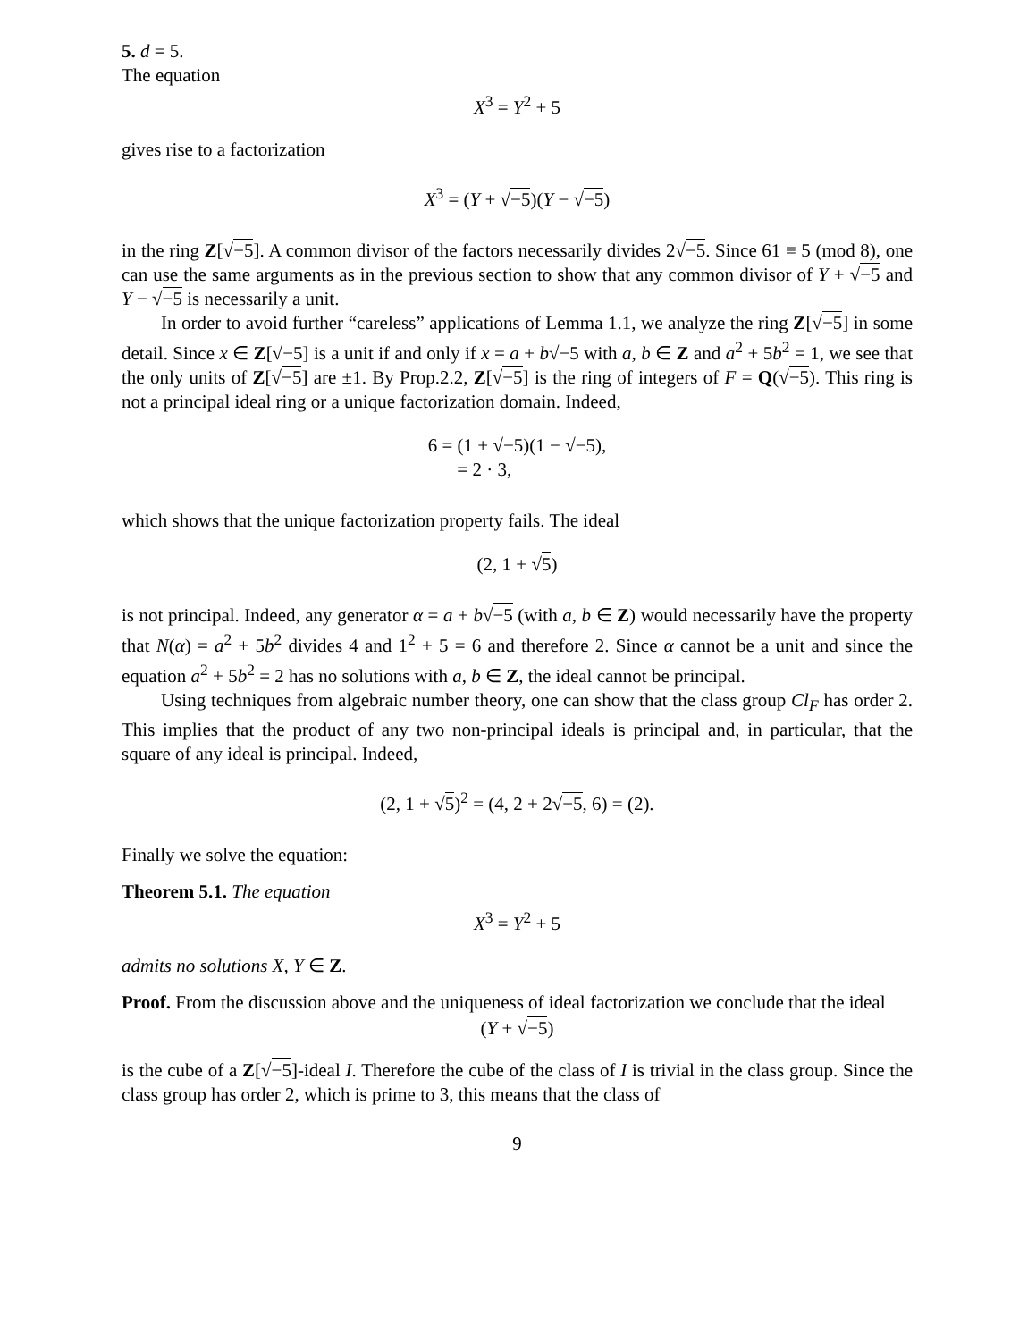5. d = 5.
The equation
X<sup>3</sup> = Y<sup>2</sup> + 5
gives rise to a factorization
X<sup>3</sup> = (Y + √−5)(Y − √−5)
in the ring Z[√−5]. A common divisor of the factors necessarily divides 2√−5. Since 61 ≡ 5 (mod 8), one can use the same arguments as in the previous section to show that any common divisor of Y + √−5 and Y − √−5 is necessarily a unit.
In order to avoid further “careless” applications of Lemma 1.1, we analyze the ring Z[√−5] in some detail. Since x ∈ Z[√−5] is a unit if and only if x = a + b√−5 with a, b ∈ Z and a<sup>2</sup> + 5b<sup>2</sup> = 1, we see that the only units of Z[√−5] are ±1. By Prop.2.2, Z[√−5] is the ring of integers of F = Q(√−5). This ring is not a principal ideal ring or a unique factorization domain. Indeed,
6 = (1 + √−5)(1 − √−5),
= 2 · 3,
which shows that the unique factorization property fails. The ideal
(2, 1 + √5)
is not principal. Indeed, any generator α = a + b√−5 (with a, b ∈ Z) would necessarily have the property that N(α) = a<sup>2</sup> + 5b<sup>2</sup> divides 4 and 1<sup>2</sup> + 5 = 6 and therefore 2. Since α cannot be a unit and since the equation a<sup>2</sup> + 5b<sup>2</sup> = 2 has no solutions with a, b ∈ Z, the ideal cannot be principal.
Using techniques from algebraic number theory, one can show that the class group Cl<sub>F</sub> has order 2. This implies that the product of any two non-principal ideals is principal and, in particular, that the square of any ideal is principal. Indeed,
(2, 1 + √5)<sup>2</sup> = (4, 2 + 2√−5, 6) = (2).
Finally we solve the equation:
Theorem 5.1. The equation
X<sup>3</sup> = Y<sup>2</sup> + 5
admits no solutions X, Y ∈ Z.
Proof. From the discussion above and the uniqueness of ideal factorization we conclude that the ideal
(Y + √−5)
is the cube of a Z[√−5]-ideal I. Therefore the cube of the class of I is trivial in the class group. Since the class group has order 2, which is prime to 3, this means that the class of
9